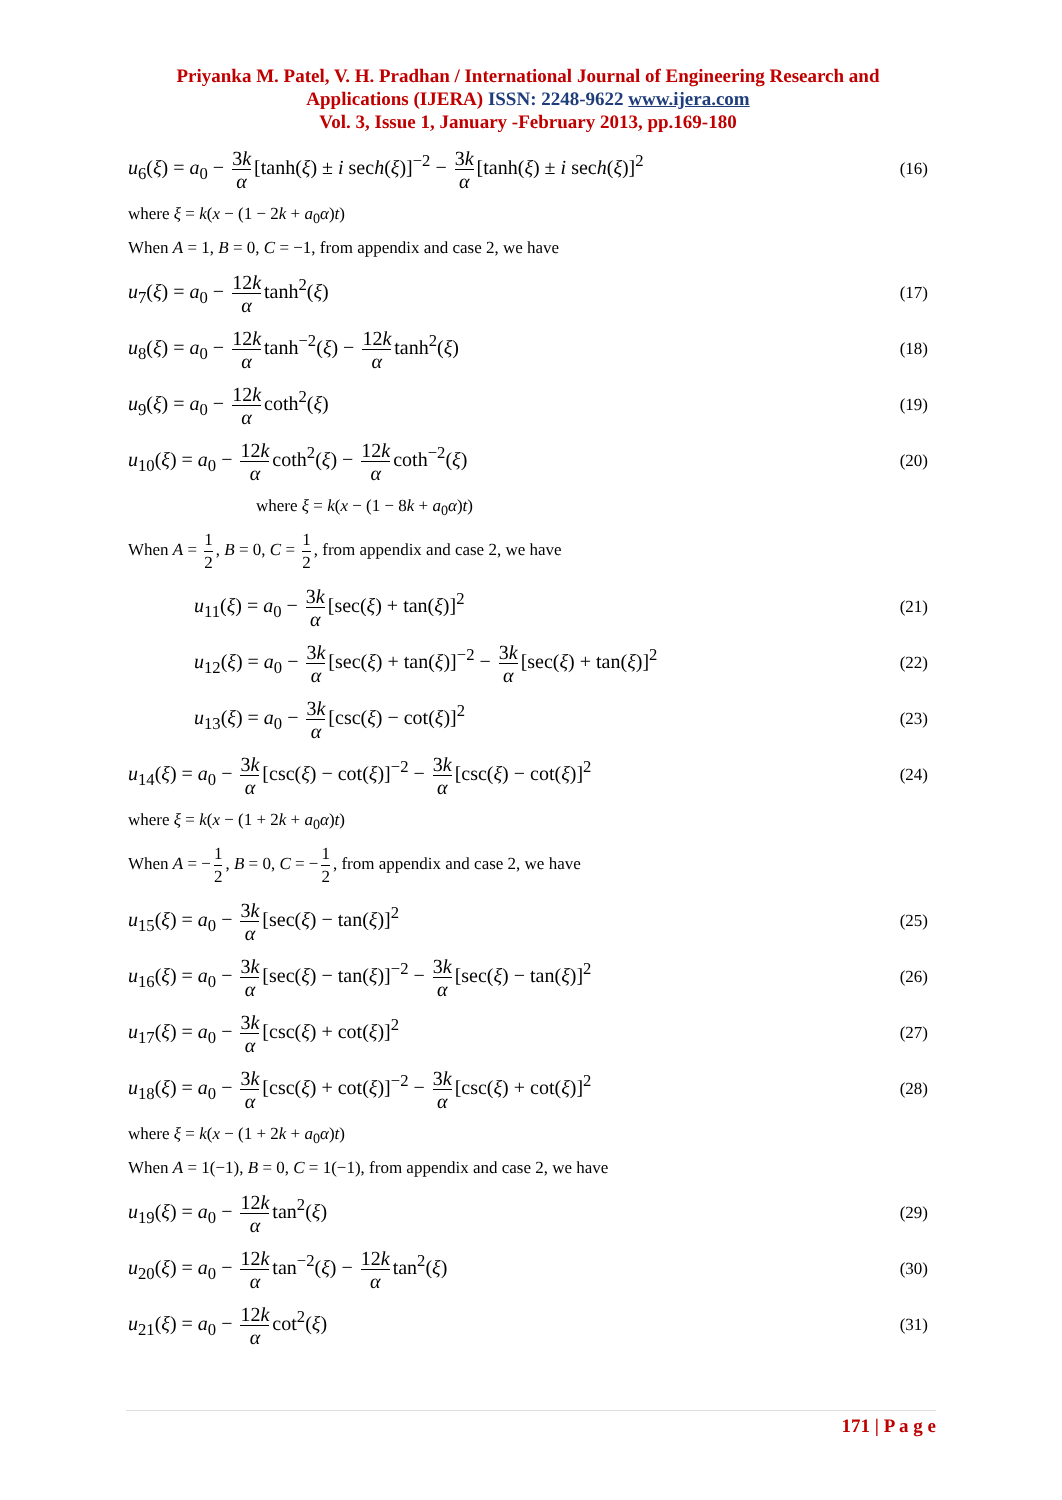Priyanka M. Patel, V. H. Pradhan / International Journal of Engineering Research and Applications (IJERA) ISSN: 2248-9622 www.ijera.com
Vol. 3, Issue 1, January -February 2013, pp.169-180
u<sub>6</sub>(ξ) = a<sub>0</sub> − 3k α [tanh(ξ) ± i sech(ξ)]<sup>−2</sup> − 3k α [tanh(ξ) ± i sech(ξ)]<sup>2</sup>
(16)
where ξ = k(x − (1 − 2k + a<sub>0</sub>α)t)
When A = 1, B = 0, C = −1, from appendix and case 2, we have
u<sub>7</sub>(ξ) = a<sub>0</sub> − 12k α tanh<sup>2</sup>(ξ)
(17)
u<sub>8</sub>(ξ) = a<sub>0</sub> − 12k α tanh<sup>−2</sup>(ξ) − 12k α tanh<sup>2</sup>(ξ)
(18)
u<sub>9</sub>(ξ) = a<sub>0</sub> − 12k α coth<sup>2</sup>(ξ)
(19)
u<sub>10</sub>(ξ) = a<sub>0</sub> − 12k α coth<sup>2</sup>(ξ) − 12k α coth<sup>−2</sup>(ξ)
(20)
where ξ = k(x − (1 − 8k + a<sub>0</sub>α)t)
When A = 1 2, B = 0, C = 1 2, from appendix and case 2, we have
u<sub>11</sub>(ξ) = a<sub>0</sub> − 3k α [sec(ξ) + tan(ξ)]<sup>2</sup>
(21)
u<sub>12</sub>(ξ) = a<sub>0</sub> − 3k α [sec(ξ) + tan(ξ)]<sup>−2</sup> − 3k α [sec(ξ) + tan(ξ)]<sup>2</sup>
(22)
u<sub>13</sub>(ξ) = a<sub>0</sub> − 3k α [csc(ξ) − cot(ξ)]<sup>2</sup>
(23)
u<sub>14</sub>(ξ) = a<sub>0</sub> − 3k α [csc(ξ) − cot(ξ)]<sup>−2</sup> − 3k α [csc(ξ) − cot(ξ)]<sup>2</sup>
(24)
where ξ = k(x − (1 + 2k + a<sub>0</sub>α)t)
When A = − 1 2, B = 0, C = − 1 2, from appendix and case 2, we have
u<sub>15</sub>(ξ) = a<sub>0</sub> − 3k α [sec(ξ) − tan(ξ)]<sup>2</sup>
(25)
u<sub>16</sub>(ξ) = a<sub>0</sub> − 3k α [sec(ξ) − tan(ξ)]<sup>−2</sup> − 3k α [sec(ξ) − tan(ξ)]<sup>2</sup>
(26)
u<sub>17</sub>(ξ) = a<sub>0</sub> − 3k α [csc(ξ) + cot(ξ)]<sup>2</sup>
(27)
u<sub>18</sub>(ξ) = a<sub>0</sub> − 3k α [csc(ξ) + cot(ξ)]<sup>−2</sup> − 3k α [csc(ξ) + cot(ξ)]<sup>2</sup>
(28)
where ξ = k(x − (1 + 2k + a<sub>0</sub>α)t)
When A = 1(−1), B = 0, C = 1(−1), from appendix and case 2, we have
u<sub>19</sub>(ξ) = a<sub>0</sub> − 12k α tan<sup>2</sup>(ξ)
(29)
u<sub>20</sub>(ξ) = a<sub>0</sub> − 12k α tan<sup>−2</sup>(ξ) − 12k α tan<sup>2</sup>(ξ)
(30)
u<sub>21</sub>(ξ) = a<sub>0</sub> − 12k α cot<sup>2</sup>(ξ)
(31)
171 | P a g e